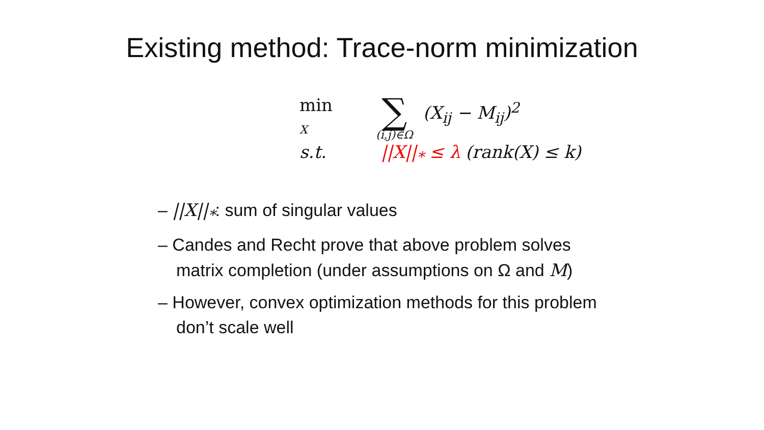Existing method: Trace-norm minimization
min
X
∑
(i,j)∈Ω
(X<sub>ij</sub> − M<sub>ij</sub>)<sup>2</sup>
s.t. ||X||<sub>*</sub> ≤ λ (rank(X) ≤ k)
– ||X||<sub>*</sub>: sum of singular values
– Candes and Recht prove that above problem solves matrix completion (under assumptions on Ω and M)
– However, convex optimization methods for this problem don’t scale well